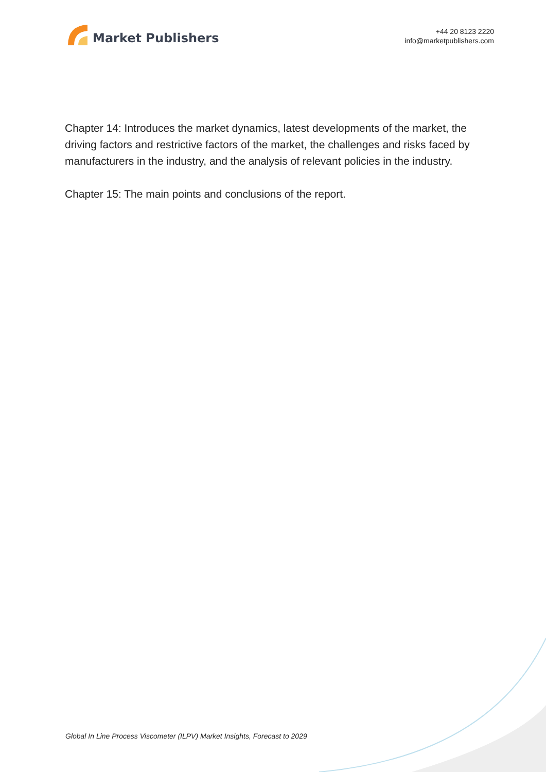Market Publishers
+44 20 8123 2220
info@marketpublishers.com
Chapter 14: Introduces the market dynamics, latest developments of the market, the driving factors and restrictive factors of the market, the challenges and risks faced by manufacturers in the industry, and the analysis of relevant policies in the industry.
Chapter 15: The main points and conclusions of the report.
Global In Line Process Viscometer (ILPV) Market Insights, Forecast to 2029